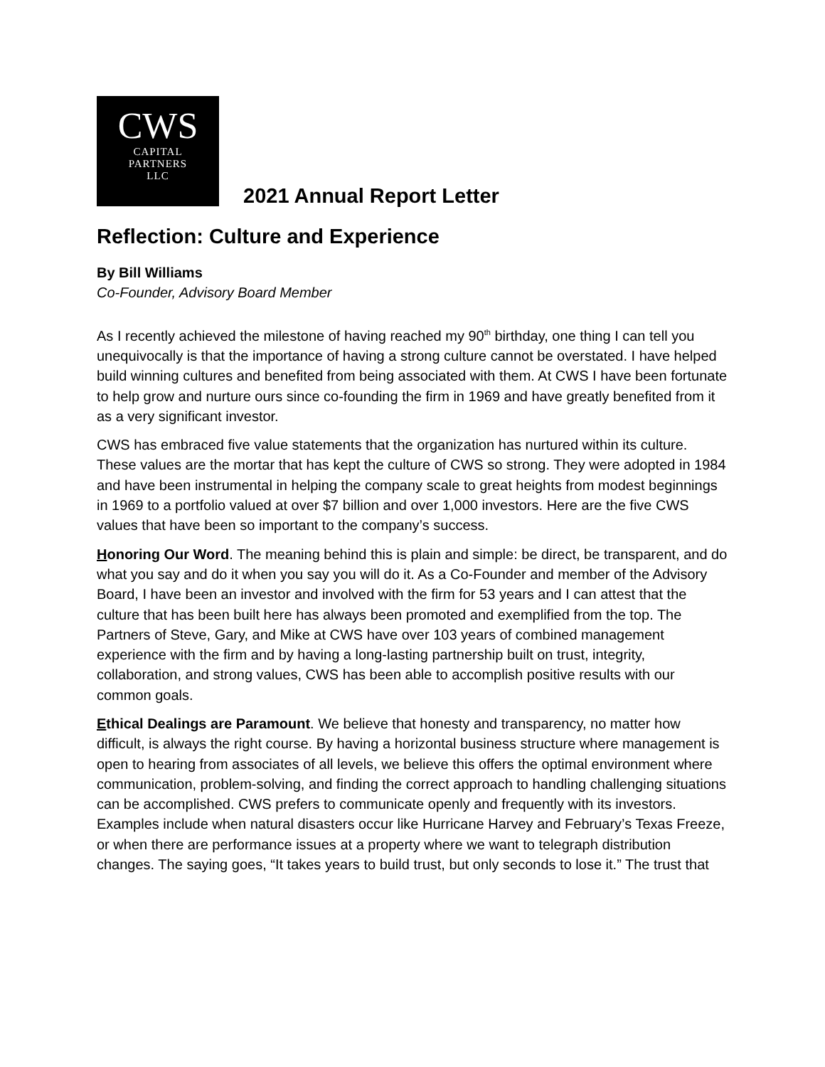CWS
CAPITAL
PARTNERS
LLC
2021 Annual Report Letter
Reflection: Culture and Experience
By Bill Williams
Co-Founder, Advisory Board Member
As I recently achieved the milestone of having reached my 90<sup>th</sup> birthday, one thing I can tell you unequivocally is that the importance of having a strong culture cannot be overstated. I have helped build winning cultures and benefited from being associated with them. At CWS I have been fortunate to help grow and nurture ours since co-founding the firm in 1969 and have greatly benefited from it as a very significant investor.
CWS has embraced five value statements that the organization has nurtured within its culture. These values are the mortar that has kept the culture of CWS so strong. They were adopted in 1984 and have been instrumental in helping the company scale to great heights from modest beginnings in 1969 to a portfolio valued at over $7 billion and over 1,000 investors. Here are the five CWS values that have been so important to the company’s success.
Honoring Our Word. The meaning behind this is plain and simple: be direct, be transparent, and do what you say and do it when you say you will do it. As a Co-Founder and member of the Advisory Board, I have been an investor and involved with the firm for 53 years and I can attest that the culture that has been built here has always been promoted and exemplified from the top. The Partners of Steve, Gary, and Mike at CWS have over 103 years of combined management experience with the firm and by having a long-lasting partnership built on trust, integrity, collaboration, and strong values, CWS has been able to accomplish positive results with our common goals.
Ethical Dealings are Paramount. We believe that honesty and transparency, no matter how difficult, is always the right course. By having a horizontal business structure where management is open to hearing from associates of all levels, we believe this offers the optimal environment where communication, problem-solving, and finding the correct approach to handling challenging situations can be accomplished. CWS prefers to communicate openly and frequently with its investors. Examples include when natural disasters occur like Hurricane Harvey and February’s Texas Freeze, or when there are performance issues at a property where we want to telegraph distribution changes. The saying goes, “It takes years to build trust, but only seconds to lose it.” The trust that